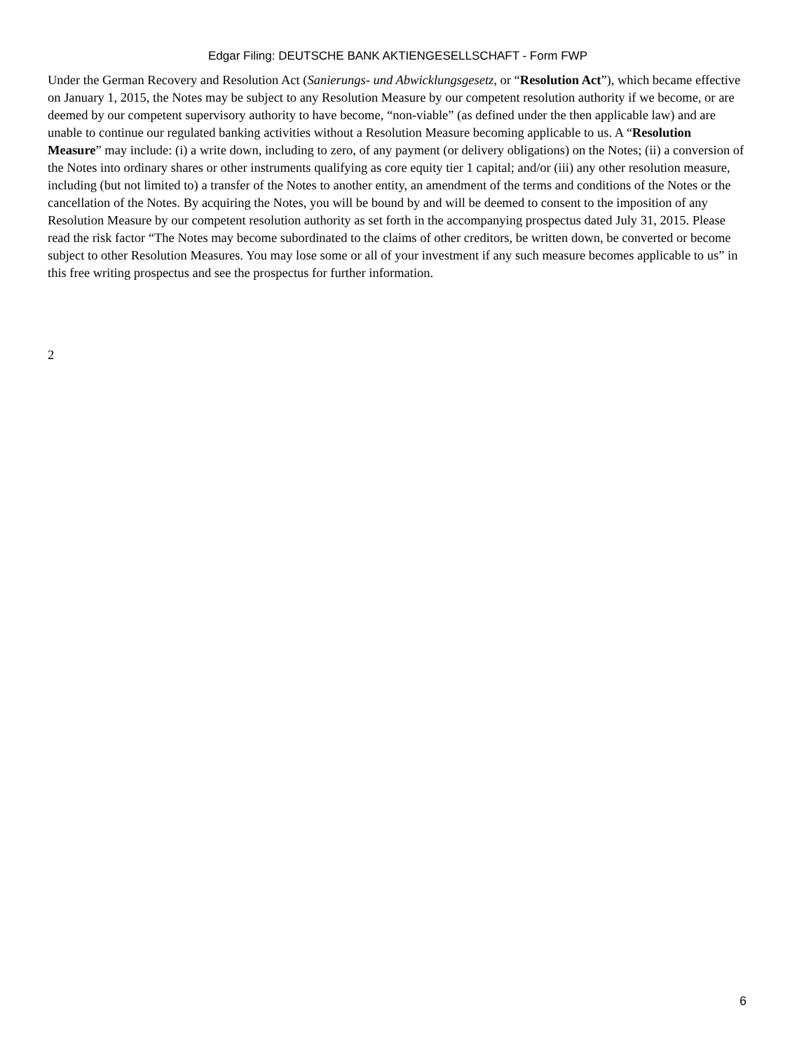Edgar Filing: DEUTSCHE BANK AKTIENGESELLSCHAFT - Form FWP
Under the German Recovery and Resolution Act (Sanierungs- und Abwicklungsgesetz, or “Resolution Act”), which became effective on January 1, 2015, the Notes may be subject to any Resolution Measure by our competent resolution authority if we become, or are deemed by our competent supervisory authority to have become, “non-viable” (as defined under the then applicable law) and are unable to continue our regulated banking activities without a Resolution Measure becoming applicable to us. A “Resolution Measure” may include: (i) a write down, including to zero, of any payment (or delivery obligations) on the Notes; (ii) a conversion of the Notes into ordinary shares or other instruments qualifying as core equity tier 1 capital; and/or (iii) any other resolution measure, including (but not limited to) a transfer of the Notes to another entity, an amendment of the terms and conditions of the Notes or the cancellation of the Notes. By acquiring the Notes, you will be bound by and will be deemed to consent to the imposition of any Resolution Measure by our competent resolution authority as set forth in the accompanying prospectus dated July 31, 2015. Please read the risk factor “The Notes may become subordinated to the claims of other creditors, be written down, be converted or become subject to other Resolution Measures. You may lose some or all of your investment if any such measure becomes applicable to us” in this free writing prospectus and see the prospectus for further information.
2
6